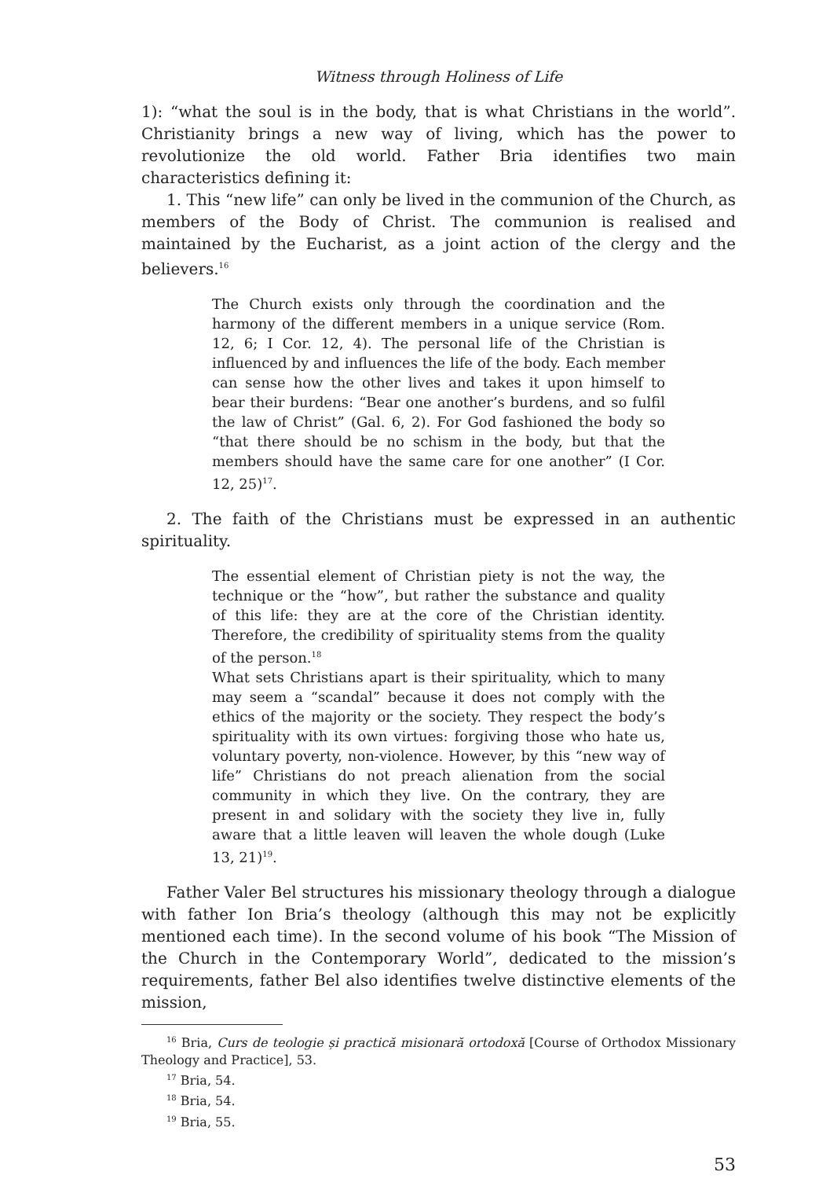Witness through Holiness of Life
1): “what the soul is in the body, that is what Christians in the world”. Christianity brings a new way of living, which has the power to revolutionize the old world. Father Bria identifies two main characteristics defining it:
1. This “new life” can only be lived in the communion of the Church, as members of the Body of Christ. The communion is realised and maintained by the Eucharist, as a joint action of the clergy and the believers.<sup>16</sup>
The Church exists only through the coordination and the harmony of the different members in a unique service (Rom. 12, 6; I Cor. 12, 4). The personal life of the Christian is influenced by and influences the life of the body. Each member can sense how the other lives and takes it upon himself to bear their burdens: “Bear one another’s burdens, and so fulfil the law of Christ” (Gal. 6, 2). For God fashioned the body so “that there should be no schism in the body, but that the members should have the same care for one another” (I Cor. 12, 25)<sup>17</sup>.
2. The faith of the Christians must be expressed in an authentic spirituality.
The essential element of Christian piety is not the way, the technique or the “how”, but rather the substance and quality of this life: they are at the core of the Christian identity. Therefore, the credibility of spirituality stems from the quality of the person.<sup>18</sup>
What sets Christians apart is their spirituality, which to many may seem a “scandal” because it does not comply with the ethics of the majority or the society. They respect the body’s spirituality with its own virtues: forgiving those who hate us, voluntary poverty, non-violence. However, by this “new way of life” Christians do not preach alienation from the social community in which they live. On the contrary, they are present in and solidary with the society they live in, fully aware that a little leaven will leaven the whole dough (Luke 13, 21)<sup>19</sup>.
Father Valer Bel structures his missionary theology through a dialogue with father Ion Bria’s theology (although this may not be explicitly mentioned each time). In the second volume of his book “The Mission of the Church in the Contemporary World”, dedicated to the mission’s requirements, father Bel also identifies twelve distinctive elements of the mission,
<sup>16</sup> Bria, Curs de teologie și practică misionară ortodoxă [Course of Orthodox Missionary Theology and Practice], 53.
<sup>17</sup> Bria, 54.
<sup>18</sup> Bria, 54.
<sup>19</sup> Bria, 55.
53